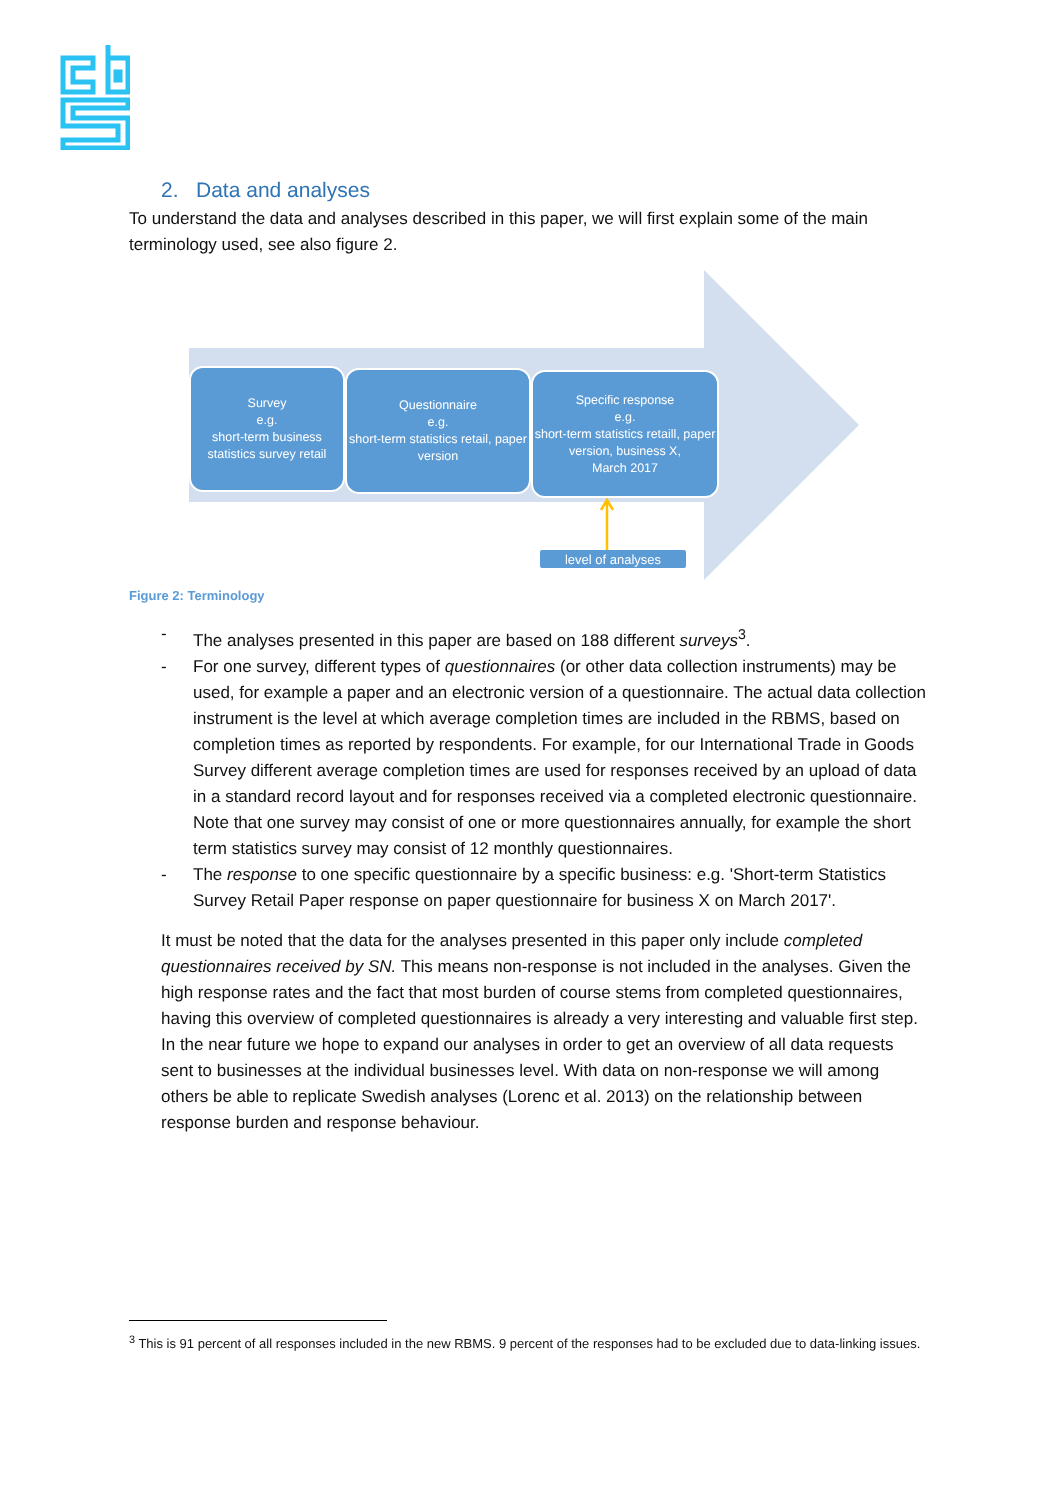2. Data and analyses
To understand the data and analyses described in this paper, we will first explain some of the main terminology used, see also figure 2.
Survey
e.g.
short-term business statistics survey retail
Questionnaire
e.g.
short-term statistics retail, paper version
Specific response
e.g.
short-term statistics retaill, paper version, business X,
March 2017
level of analyses
Figure 2: Terminology
- The analyses presented in this paper are based on 188 different surveys<sup>3</sup>.
- For one survey, different types of questionnaires (or other data collection instruments) may be used, for example a paper and an electronic version of a questionnaire. The actual data collection instrument is the level at which average completion times are included in the RBMS, based on completion times as reported by respondents. For example, for our International Trade in Goods Survey different average completion times are used for responses received by an upload of data in a standard record layout and for responses received via a completed electronic questionnaire. Note that one survey may consist of one or more questionnaires annually, for example the short term statistics survey may consist of 12 monthly questionnaires.
- The response to one specific questionnaire by a specific business: e.g. 'Short-term Statistics Survey Retail Paper response on paper questionnaire for business X on March 2017'.
It must be noted that the data for the analyses presented in this paper only include completed questionnaires received by SN. This means non-response is not included in the analyses. Given the high response rates and the fact that most burden of course stems from completed questionnaires, having this overview of completed questionnaires is already a very interesting and valuable first step. In the near future we hope to expand our analyses in order to get an overview of all data requests sent to businesses at the individual businesses level. With data on non-response we will among others be able to replicate Swedish analyses (Lorenc et al. 2013) on the relationship between response burden and response behaviour.
<sup>3</sup> This is 91 percent of all responses included in the new RBMS. 9 percent of the responses had to be excluded due to data-linking issues.